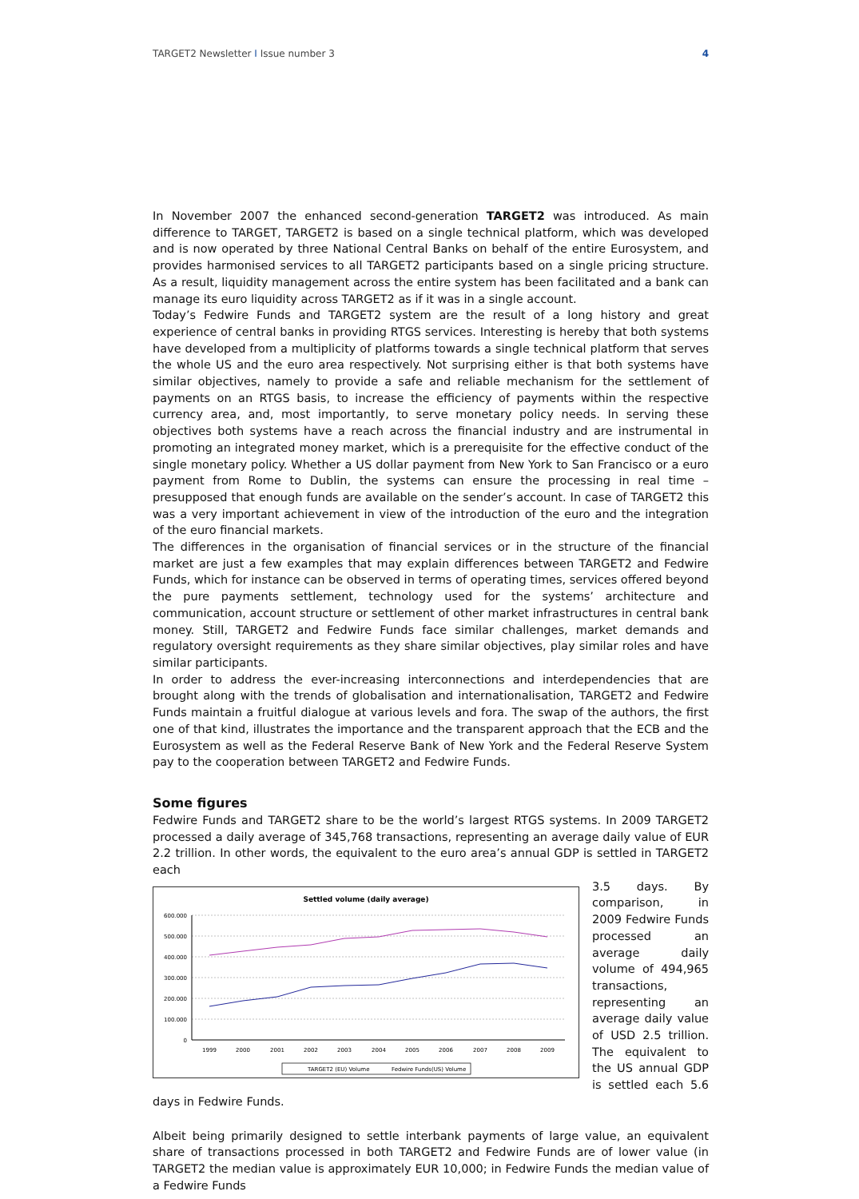TARGET2 Newsletter I Issue number 3
4
In November 2007 the enhanced second-generation TARGET2 was introduced. As main difference to TARGET, TARGET2 is based on a single technical platform, which was developed and is now operated by three National Central Banks on behalf of the entire Eurosystem, and provides harmonised services to all TARGET2 participants based on a single pricing structure. As a result, liquidity management across the entire system has been facilitated and a bank can manage its euro liquidity across TARGET2 as if it was in a single account.
Today’s Fedwire Funds and TARGET2 system are the result of a long history and great experience of central banks in providing RTGS services. Interesting is hereby that both systems have developed from a multiplicity of platforms towards a single technical platform that serves the whole US and the euro area respectively. Not surprising either is that both systems have similar objectives, namely to provide a safe and reliable mechanism for the settlement of payments on an RTGS basis, to increase the efficiency of payments within the respective currency area, and, most importantly, to serve monetary policy needs. In serving these objectives both systems have a reach across the financial industry and are instrumental in promoting an integrated money market, which is a prerequisite for the effective conduct of the single monetary policy. Whether a US dollar payment from New York to San Francisco or a euro payment from Rome to Dublin, the systems can ensure the processing in real time – presupposed that enough funds are available on the sender’s account. In case of TARGET2 this was a very important achievement in view of the introduction of the euro and the integration of the euro financial markets.
The differences in the organisation of financial services or in the structure of the financial market are just a few examples that may explain differences between TARGET2 and Fedwire Funds, which for instance can be observed in terms of operating times, services offered beyond the pure payments settlement, technology used for the systems’ architecture and communication, account structure or settlement of other market infrastructures in central bank money. Still, TARGET2 and Fedwire Funds face similar challenges, market demands and regulatory oversight requirements as they share similar objectives, play similar roles and have similar participants.
In order to address the ever-increasing interconnections and interdependencies that are brought along with the trends of globalisation and internationalisation, TARGET2 and Fedwire Funds maintain a fruitful dialogue at various levels and fora. The swap of the authors, the first one of that kind, illustrates the importance and the transparent approach that the ECB and the Eurosystem as well as the Federal Reserve Bank of New York and the Federal Reserve System pay to the cooperation between TARGET2 and Fedwire Funds.
Some figures
Fedwire Funds and TARGET2 share to be the world’s largest RTGS systems. In 2009 TARGET2 processed a daily average of 345,768 transactions, representing an average daily value of EUR 2.2 trillion. In other words, the equivalent to the euro area’s annual GDP is settled in TARGET2 each
Settled volume (daily average)
600.000
500.000
400.000
300.000
200.000
100.000
0
1999
2000
2001
2002
2003
2004
2005
2006
2007
2008
2009
TARGET2 (EU) Volume
Fedwire Funds(US) Volume
3.5 days. By comparison, in 2009 Fedwire Funds processed an average daily volume of 494,965 transactions, representing an average daily value of USD 2.5 trillion. The equivalent to the US annual GDP is settled each 5.6 days in Fedwire Funds.
Albeit being primarily designed to settle interbank payments of large value, an equivalent share of transactions processed in both TARGET2 and Fedwire Funds are of lower value (in TARGET2 the median value is approximately EUR 10,000; in Fedwire Funds the median value of a Fedwire Funds